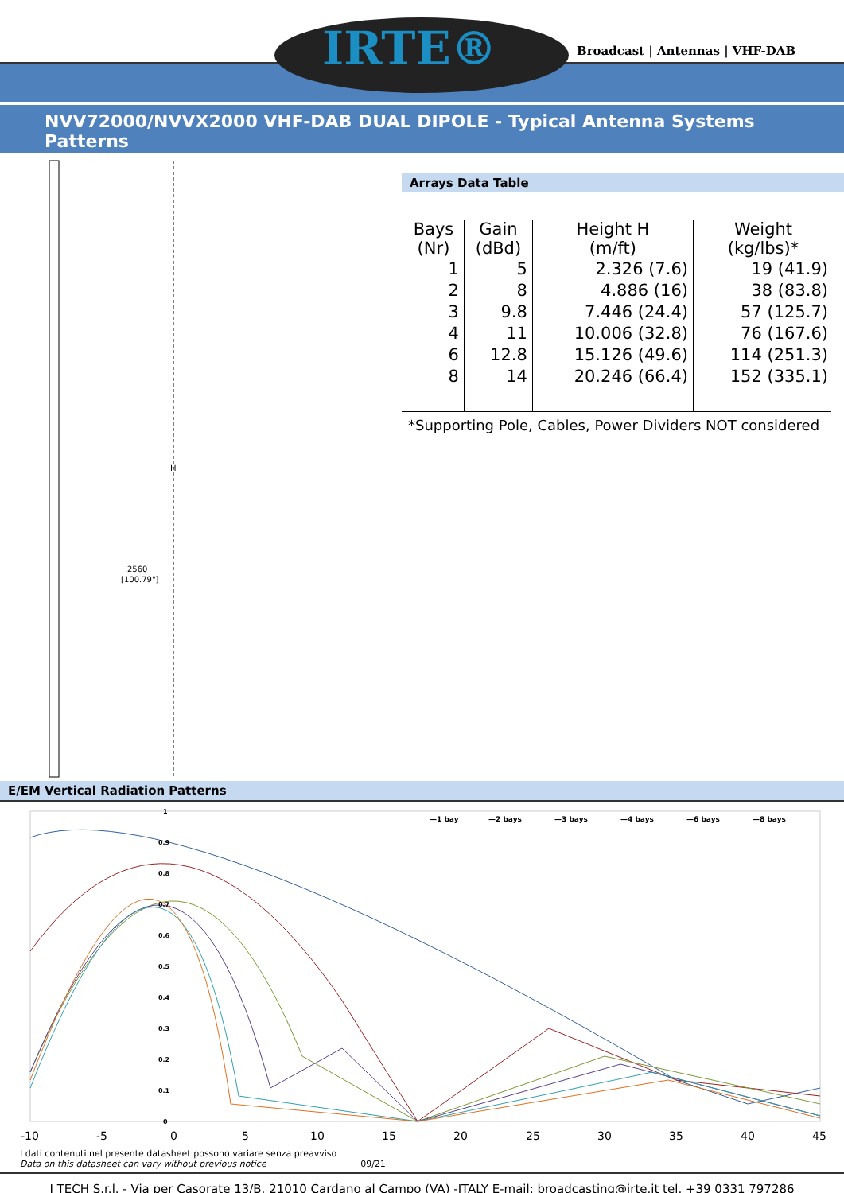IRTE®
Broadcast | Antennas | VHF-DAB
NVV72000/NVVX2000 VHF-DAB DUAL DIPOLE - Typical Antenna Systems Patterns
H
2560
[100.79"]
Arrays Data Table
| Bays (Nr) | Gain (dBd) | Height H (m/ft) | Weight (kg/lbs)* |
| --- | --- | --- | --- |
| 1 | 5 | 2.326 (7.6) | 19 (41.9) |
| 2 | 8 | 4.886 (16) | 38 (83.8) |
| 3 | 9.8 | 7.446 (24.4) | 57 (125.7) |
| 4 | 11 | 10.006 (32.8) | 76 (167.6) |
| 6 | 12.8 | 15.126 (49.6) | 114 (251.3) |
| 8 | 14 | 20.246 (66.4) | 152 (335.1) |
*Supporting Pole, Cables, Power Dividers NOT considered
E/EM Vertical Radiation Patterns
—1 bay
—2 bays
—3 bays
—4 bays
—6 bays
—8 bays
1
0.9
0.8
0.7
0.6
0.5
0.4
0.3
0.2
0.1
0
-10
-5
0
5
10
15
20
25
30
35
40
45
I dati contenuti nel presente datasheet possono variare senza preavviso
Data on this datasheet can vary without previous notice 09/21
I TECH S.r.l. - Via per Casorate 13/B, 21010 Cardano al Campo (VA) -ITALY E-mail: broadcasting@irte.it tel. +39 0331 797286